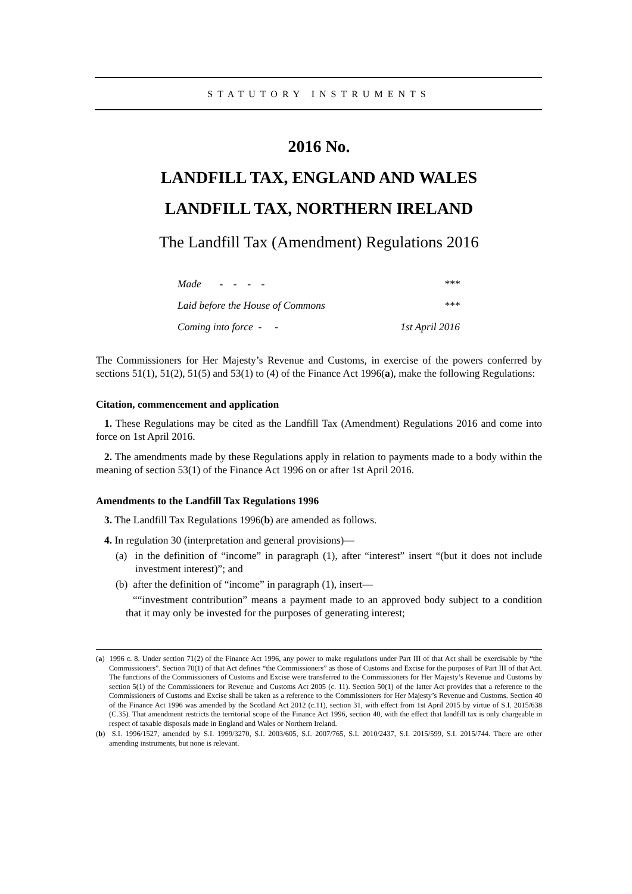STATUTORY INSTRUMENTS
2016 No.
LANDFILL TAX, ENGLAND AND WALES
LANDFILL TAX, NORTHERN IRELAND
The Landfill Tax (Amendment) Regulations 2016
| Made - - - - | *** |
| Laid before the House of Commons | *** |
| Coming into force - - | 1st April 2016 |
The Commissioners for Her Majesty’s Revenue and Customs, in exercise of the powers conferred by sections 51(1), 51(2), 51(5) and 53(1) to (4) of the Finance Act 1996(a), make the following Regulations:
Citation, commencement and application
1. These Regulations may be cited as the Landfill Tax (Amendment) Regulations 2016 and come into force on 1st April 2016.
2. The amendments made by these Regulations apply in relation to payments made to a body within the meaning of section 53(1) of the Finance Act 1996 on or after 1st April 2016.
Amendments to the Landfill Tax Regulations 1996
3. The Landfill Tax Regulations 1996(b) are amended as follows.
4. In regulation 30 (interpretation and general provisions)—
(a) in the definition of “income” in paragraph (1), after “interest” insert “(but it does not include investment interest)”; and
(b) after the definition of “income” in paragraph (1), insert—
““investment contribution” means a payment made to an approved body subject to a condition that it may only be invested for the purposes of generating interest;
(a) 1996 c. 8. Under section 71(2) of the Finance Act 1996, any power to make regulations under Part III of that Act shall be exercisable by “the Commissioners”. Section 70(1) of that Act defines “the Commissioners” as those of Customs and Excise for the purposes of Part III of that Act. The functions of the Commissioners of Customs and Excise were transferred to the Commissioners for Her Majesty’s Revenue and Customs by section 5(1) of the Commissioners for Revenue and Customs Act 2005 (c. 11). Section 50(1) of the latter Act provides that a reference to the Commissioners of Customs and Excise shall be taken as a reference to the Commissioners for Her Majesty’s Revenue and Customs. Section 40 of the Finance Act 1996 was amended by the Scotland Act 2012 (c.11), section 31, with effect from 1st April 2015 by virtue of S.I. 2015/638 (C.35). That amendment restricts the territorial scope of the Finance Act 1996, section 40, with the effect that landfill tax is only chargeable in respect of taxable disposals made in England and Wales or Northern Ireland.
(b) S.I. 1996/1527, amended by S.I. 1999/3270, S.I. 2003/605, S.I. 2007/765, S.I. 2010/2437, S.I. 2015/599, S.I. 2015/744. There are other amending instruments, but none is relevant.